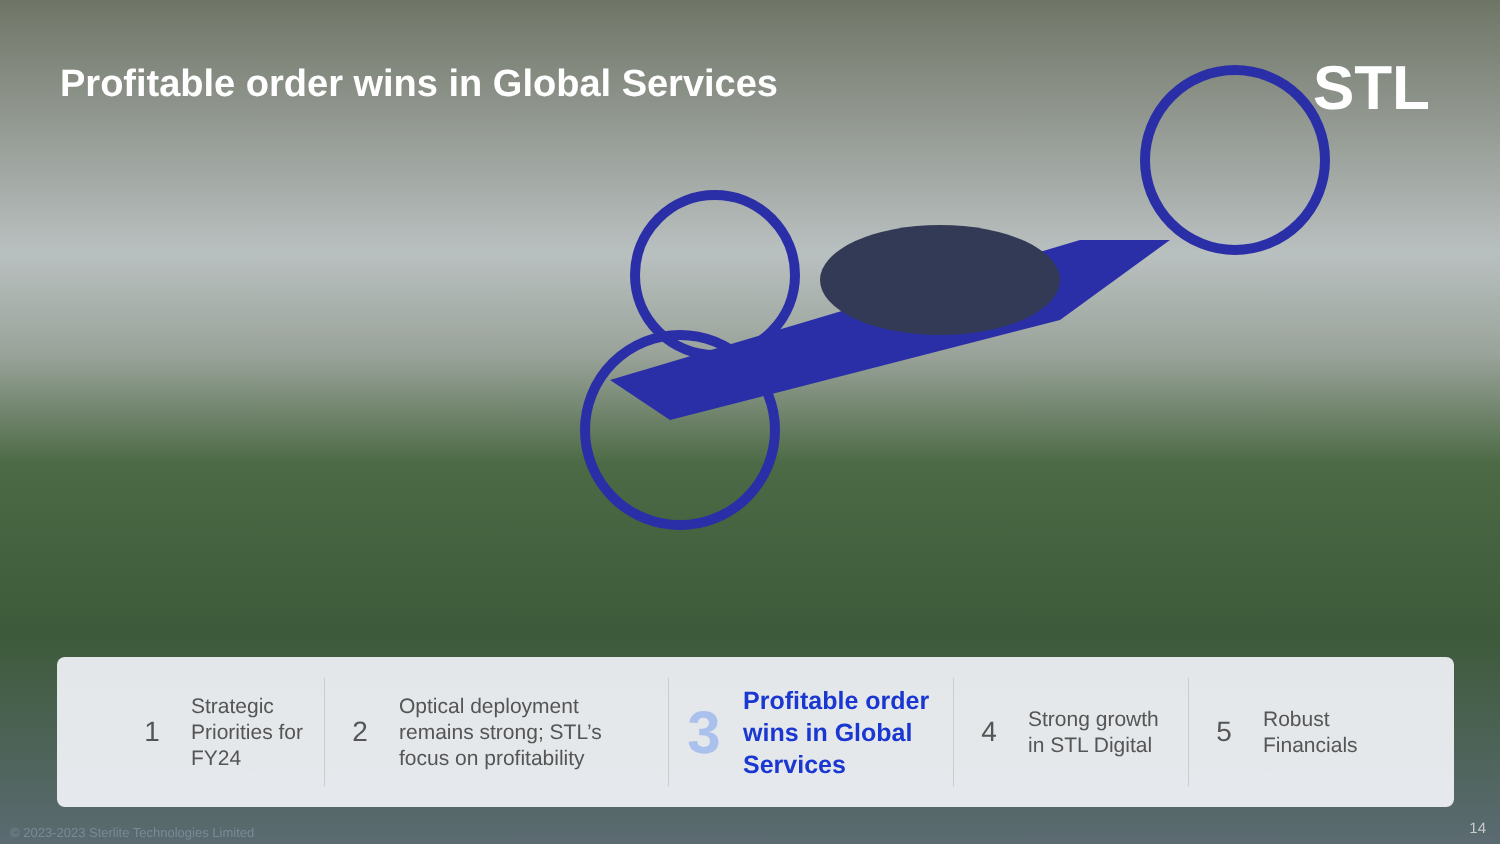Profitable order wins in Global Services
STL
1
Strategic
Priorities for
FY24
2
Optical deployment
remains strong; STL’s
focus on profitability
3
Profitable order
wins in Global
Services
4
Strong growth
in STL Digital
5
Robust
Financials
© 2023-2023 Sterlite Technologies Limited
14